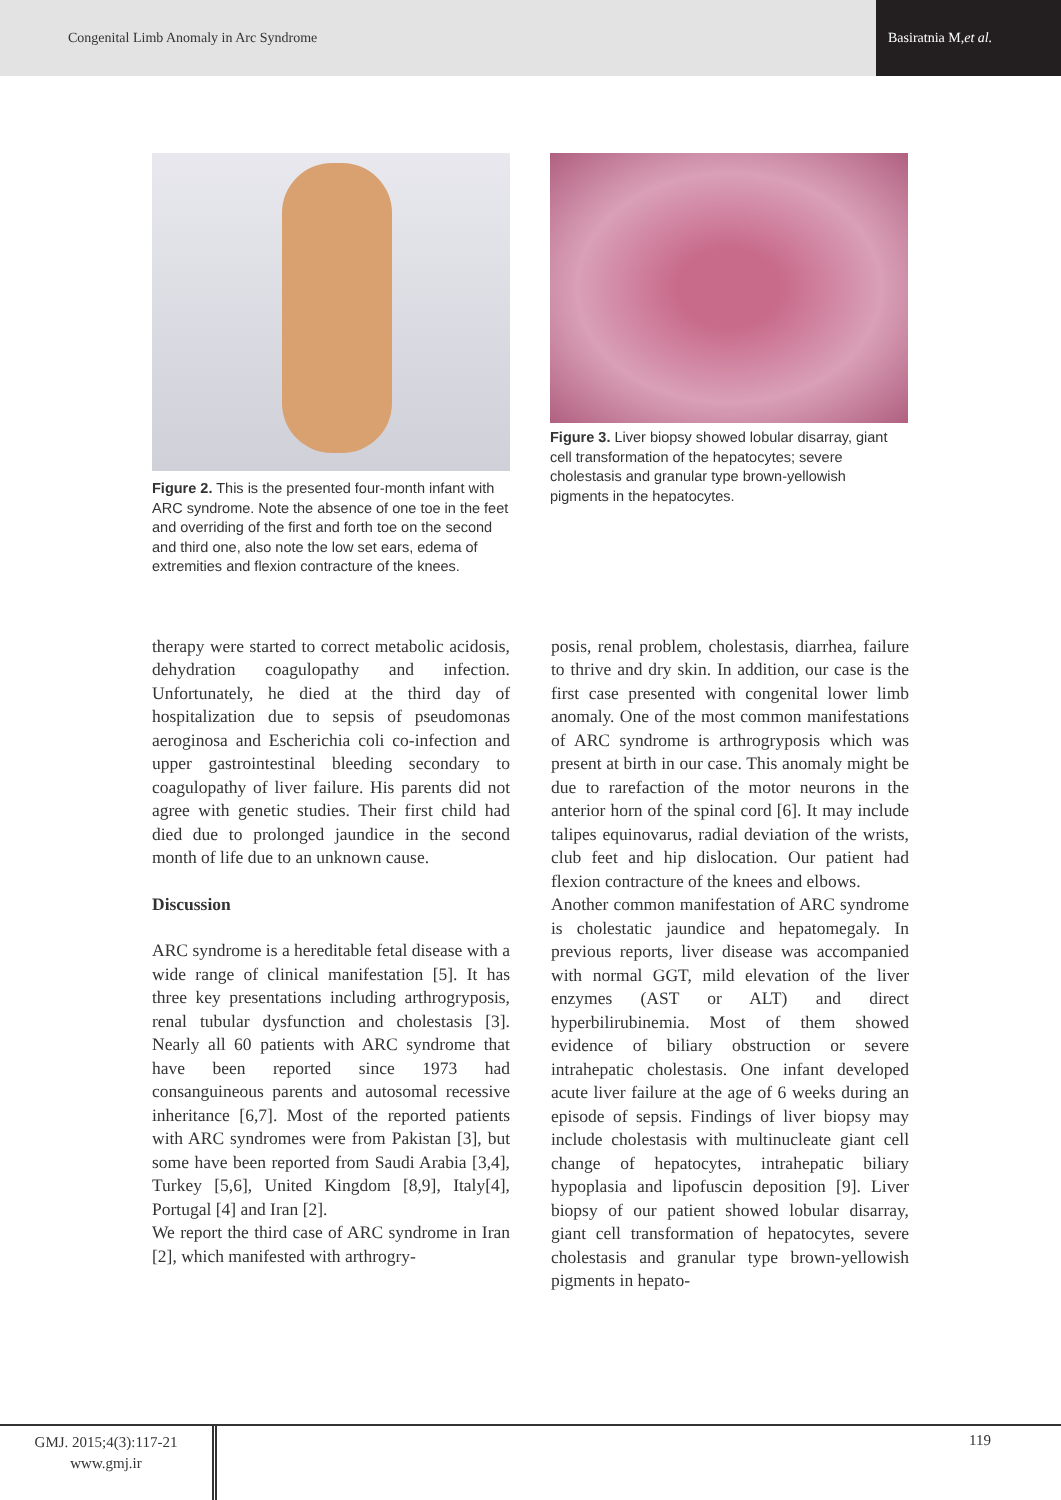Congenital Limb Anomaly in Arc Syndrome
Basiratnia M, et al.
Figure 2. This is the presented four-month infant with ARC syndrome. Note the absence of one toe in the feet and overriding of the first and forth toe on the second and third one, also note the low set ears, edema of extremities and flexion contracture of the knees.
Figure 3. Liver biopsy showed lobular disarray, giant cell transformation of the hepatocytes; severe cholestasis and granular type brown-yellowish pigments in the hepatocytes.
therapy were started to correct metabolic acidosis, dehydration coagulopathy and infection. Unfortunately, he died at the third day of hospitalization due to sepsis of pseudomonas aeroginosa and Escherichia coli co-infection and upper gastrointestinal bleeding secondary to coagulopathy of liver failure. His parents did not agree with genetic studies. Their first child had died due to prolonged jaundice in the second month of life due to an unknown cause.
Discussion
ARC syndrome is a hereditable fetal disease with a wide range of clinical manifestation [5]. It has three key presentations including arthrogryposis, renal tubular dysfunction and cholestasis [3]. Nearly all 60 patients with ARC syndrome that have been reported since 1973 had consanguineous parents and autosomal recessive inheritance [6,7]. Most of the reported patients with ARC syndromes were from Pakistan [3], but some have been reported from Saudi Arabia [3,4], Turkey [5,6], United Kingdom [8,9], Italy[4], Portugal [4] and Iran [2].
We report the third case of ARC syndrome in Iran [2], which manifested with arthrogry-
posis, renal problem, cholestasis, diarrhea, failure to thrive and dry skin. In addition, our case is the first case presented with congenital lower limb anomaly. One of the most common manifestations of ARC syndrome is arthrogryposis which was present at birth in our case. This anomaly might be due to rarefaction of the motor neurons in the anterior horn of the spinal cord [6]. It may include talipes equinovarus, radial deviation of the wrists, club feet and hip dislocation. Our patient had flexion contracture of the knees and elbows.
Another common manifestation of ARC syndrome is cholestatic jaundice and hepatomegaly. In previous reports, liver disease was accompanied with normal GGT, mild elevation of the liver enzymes (AST or ALT) and direct hyperbilirubinemia. Most of them showed evidence of biliary obstruction or severe intrahepatic cholestasis. One infant developed acute liver failure at the age of 6 weeks during an episode of sepsis. Findings of liver biopsy may include cholestasis with multinucleate giant cell change of hepatocytes, intrahepatic biliary hypoplasia and lipofuscin deposition [9]. Liver biopsy of our patient showed lobular disarray, giant cell transformation of hepatocytes, severe cholestasis and granular type brown-yellowish pigments in hepato-
GMJ. 2015;4(3):117-21
www.gmj.ir
119